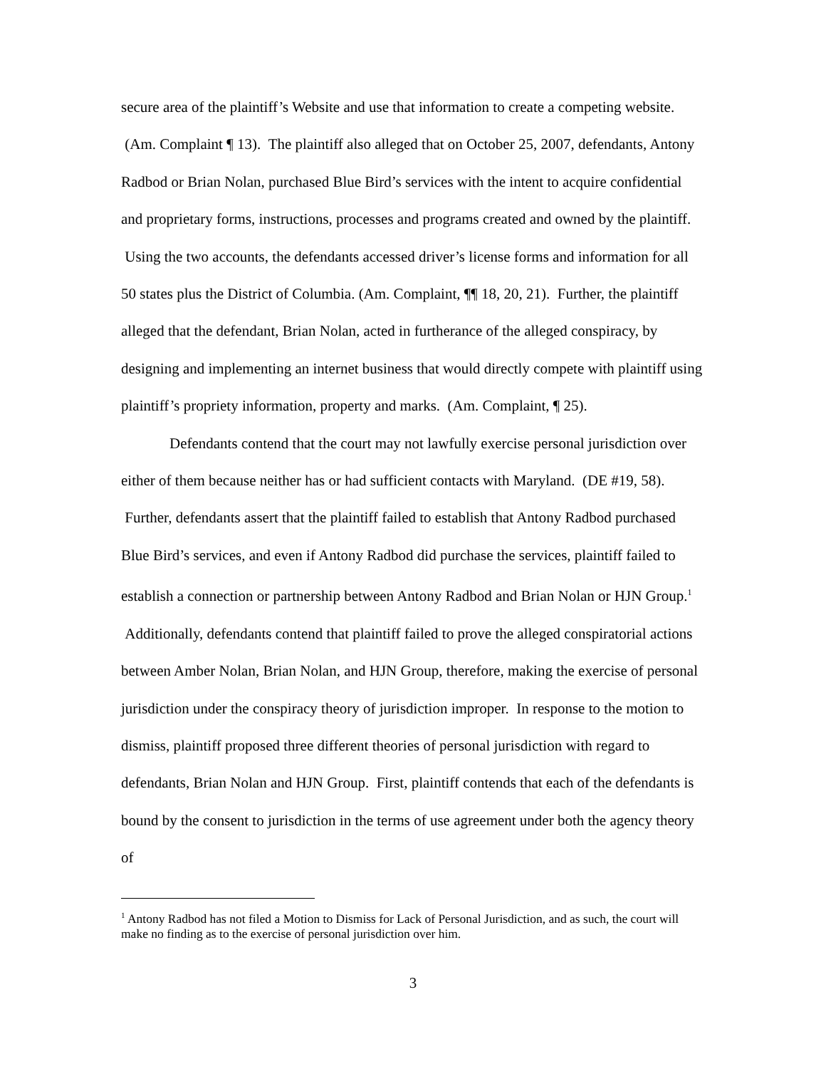secure area of the plaintiff’s Website and use that information to create a competing website. (Am. Complaint ¶ 13). The plaintiff also alleged that on October 25, 2007, defendants, Antony Radbod or Brian Nolan, purchased Blue Bird’s services with the intent to acquire confidential and proprietary forms, instructions, processes and programs created and owned by the plaintiff. Using the two accounts, the defendants accessed driver’s license forms and information for all 50 states plus the District of Columbia. (Am. Complaint, ¶¶ 18, 20, 21). Further, the plaintiff alleged that the defendant, Brian Nolan, acted in furtherance of the alleged conspiracy, by designing and implementing an internet business that would directly compete with plaintiff using plaintiff’s propriety information, property and marks. (Am. Complaint, ¶ 25).
Defendants contend that the court may not lawfully exercise personal jurisdiction over either of them because neither has or had sufficient contacts with Maryland. (DE #19, 58). Further, defendants assert that the plaintiff failed to establish that Antony Radbod purchased Blue Bird’s services, and even if Antony Radbod did purchase the services, plaintiff failed to establish a connection or partnership between Antony Radbod and Brian Nolan or HJN Group.<sup>1</sup> Additionally, defendants contend that plaintiff failed to prove the alleged conspiratorial actions between Amber Nolan, Brian Nolan, and HJN Group, therefore, making the exercise of personal jurisdiction under the conspiracy theory of jurisdiction improper. In response to the motion to dismiss, plaintiff proposed three different theories of personal jurisdiction with regard to defendants, Brian Nolan and HJN Group. First, plaintiff contends that each of the defendants is bound by the consent to jurisdiction in the terms of use agreement under both the agency theory of
<sup>1</sup> Antony Radbod has not filed a Motion to Dismiss for Lack of Personal Jurisdiction, and as such, the court will make no finding as to the exercise of personal jurisdiction over him.
3